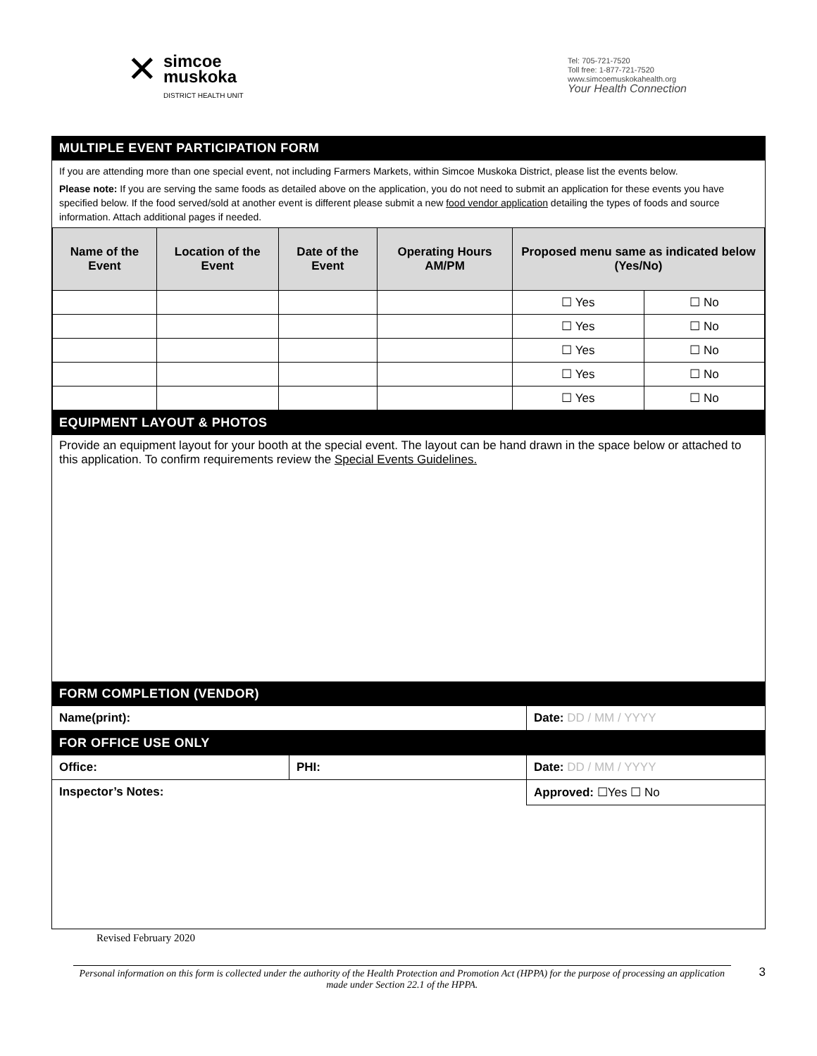✕
simcoe
muskoka
DISTRICT HEALTH UNIT
Tel: 705-721-7520
Toll free: 1-877-721-7520
www.simcoemuskokahealth.org
Your Health Connection
MULTIPLE EVENT PARTICIPATION FORM
If you are attending more than one special event, not including Farmers Markets, within Simcoe Muskoka District, please list the events below.
Please note: If you are serving the same foods as detailed above on the application, you do not need to submit an application for these events you have specified below. If the food served/sold at another event is different please submit a new food vendor application detailing the types of foods and source information. Attach additional pages if needed.
| Name of the Event | Location of the Event | Date of the Event | Operating Hours AM/PM | Proposed menu same as indicated below (Yes/No) | |
| --- | --- | --- | --- | --- | --- |
| | | | | ☐ Yes | ☐ No |
| | | | | ☐ Yes | ☐ No |
| | | | | ☐ Yes | ☐ No |
| | | | | ☐ Yes | ☐ No |
| | | | | ☐ Yes | ☐ No |
EQUIPMENT LAYOUT & PHOTOS
Provide an equipment layout for your booth at the special event. The layout can be hand drawn in the space below or attached to this application. To confirm requirements review the Special Events Guidelines.
FORM COMPLETION (VENDOR)
Name(print): Date: DD / MM / YYYY
FOR OFFICE USE ONLY
Office: PHI: Date: DD / MM / YYYY
Inspector’s Notes: Approved: ☐Yes ☐ No
Revised February 2020
Personal information on this form is collected under the authority of the Health Protection and Promotion Act (HPPA) for the purpose of processing an application made under Section 22.1 of the HPPA.
3